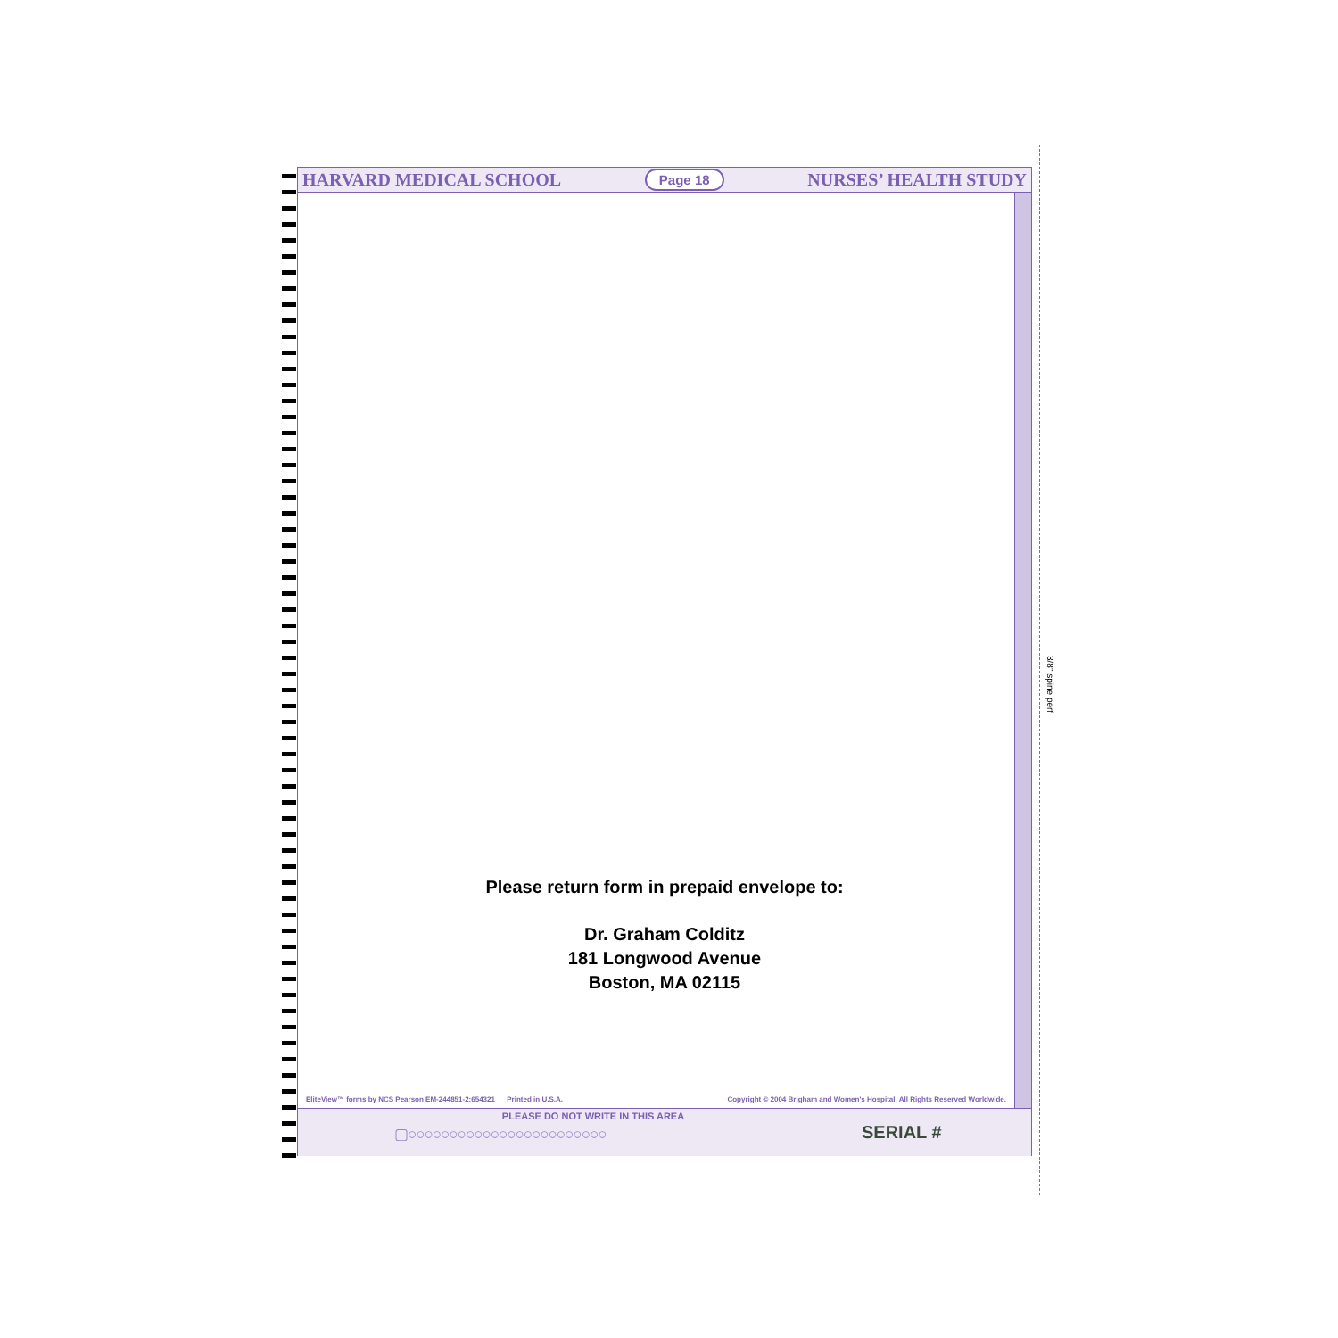HARVARD MEDICAL SCHOOL Page 18 NURSES’ HEALTH STUDY
Please return form in prepaid envelope to:
Dr. Graham Colditz
181 Longwood Avenue
Boston, MA 02115
EliteView™ forms by NCS Pearson EM-244851-2:654321 Printed in U.S.A. Copyright © 2004 Brigham and Women's Hospital. All Rights Reserved Worldwide.
PLEASE DO NOT WRITE IN THIS AREA
▢○○○○○○○○○○○○○○○○○○○○○○○○ SERIAL #
3/8" spine perf